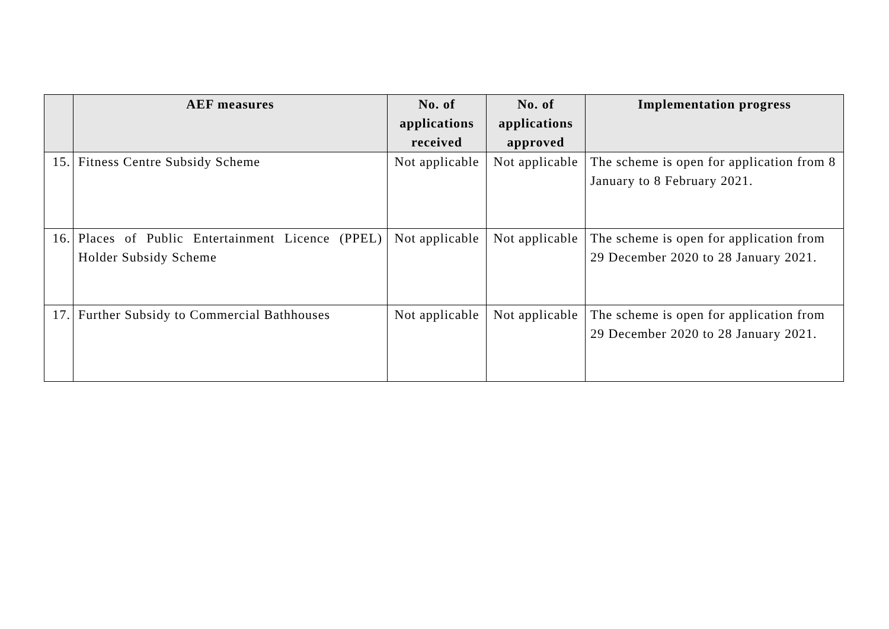| | AEF measures | No. of applications received | No. of applications approved | Implementation progress |
| --- | --- | --- | --- | --- |
| 15. | Fitness Centre Subsidy Scheme | Not applicable | Not applicable | The scheme is open for application from 8 January to 8 February 2021. |
| 16. | Places of Public Entertainment Licence (PPEL) Holder Subsidy Scheme | Not applicable | Not applicable | The scheme is open for application from 29 December 2020 to 28 January 2021. |
| 17. | Further Subsidy to Commercial Bathhouses | Not applicable | Not applicable | The scheme is open for application from 29 December 2020 to 28 January 2021. |